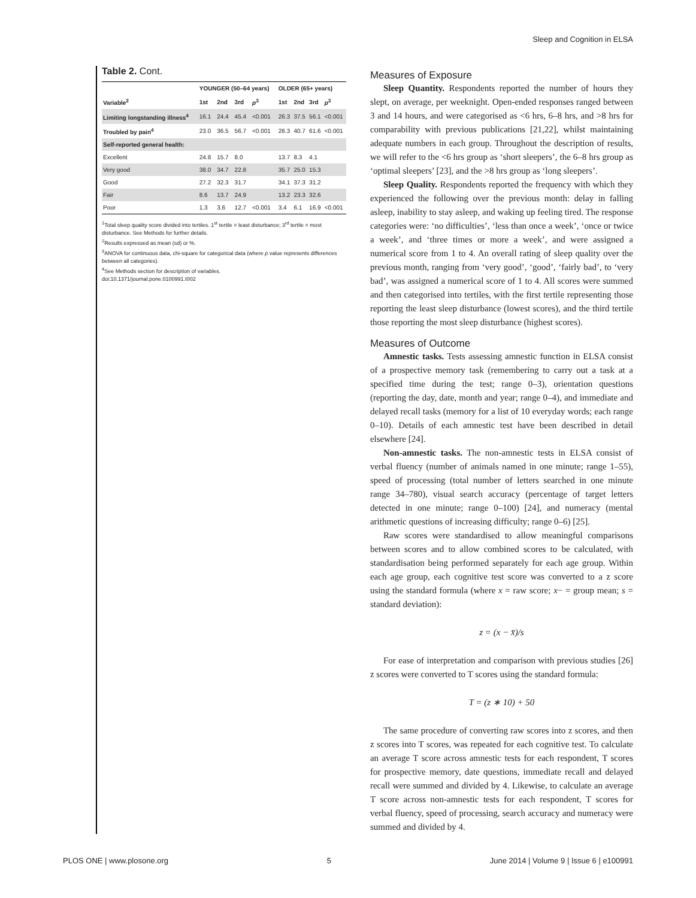Sleep and Cognition in ELSA
Table 2. Cont.
| | YOUNGER (50–64 years) | | | | OLDER (65+ years) | | | |
| --- | --- | --- | --- | --- | --- | --- | --- | --- |
| Variable<sup>2</sup> | 1st | 2nd | 3rd | p<sup>3</sup> | 1st | 2nd | 3rd | p<sup>3</sup> |
| Limiting longstanding illness<sup>4</sup> | 16.1 | 24.4 | 45.4 | <0.001 | 26.3 | 37.5 | 56.1 | <0.001 |
| Troubled by pain<sup>4</sup> | 23.0 | 36.5 | 56.7 | <0.001 | 26.3 | 40.7 | 61.6 | <0.001 |
| Self-reported general health: | | | | | | | | |
| Excellent | 24.8 | 15.7 | 8.0 | | 13.7 | 8.3 | 4.1 | |
| Very good | 38.0 | 34.7 | 22.8 | | 35.7 | 25.0 | 15.3 | |
| Good | 27.2 | 32.3 | 31.7 | | 34.1 | 37.3 | 31.2 | |
| Fair | 8.6 | 13.7 | 24.9 | | 13.2 | 23.3 | 32.6 | |
| Poor | 1.3 | 3.6 | 12.7 | <0.001 | 3.4 | 6.1 | 16.9 | <0.001 |
<sup>1</sup> Total sleep quality score divided into tertiles. 1<sup>st</sup> tertile = least disturbance; 3<sup>rd</sup> tertile = most disturbance. See Methods for further details.
<sup>2</sup> Results expressed as mean (sd) or %.
<sup>3</sup> ANOVA for continuous data, chi-square for categorical data (where p value represents differences between all categories).
<sup>4</sup> See Methods section for description of variables.
doi:10.1371/journal.pone.0100991.t002
Measures of Exposure
Sleep Quantity. Respondents reported the number of hours they slept, on average, per weeknight. Open-ended responses ranged between 3 and 14 hours, and were categorised as <6 hrs, 6–8 hrs, and >8 hrs for comparability with previous publications [21,22], whilst maintaining adequate numbers in each group. Throughout the description of results, we will refer to the <6 hrs group as ‘short sleepers’, the 6–8 hrs group as ‘optimal sleepers’ [23], and the >8 hrs group as ‘long sleepers’.
Sleep Quality. Respondents reported the frequency with which they experienced the following over the previous month: delay in falling asleep, inability to stay asleep, and waking up feeling tired. The response categories were: ‘no difficulties’, ‘less than once a week’, ‘once or twice a week’, and ‘three times or more a week’, and were assigned a numerical score from 1 to 4. An overall rating of sleep quality over the previous month, ranging from ‘very good’, ‘good’, ‘fairly bad’, to ‘very bad’, was assigned a numerical score of 1 to 4. All scores were summed and then categorised into tertiles, with the first tertile representing those reporting the least sleep disturbance (lowest scores), and the third tertile those reporting the most sleep disturbance (highest scores).
Measures of Outcome
Amnestic tasks. Tests assessing amnestic function in ELSA consist of a prospective memory task (remembering to carry out a task at a specified time during the test; range 0–3), orientation questions (reporting the day, date, month and year; range 0–4), and immediate and delayed recall tasks (memory for a list of 10 everyday words; each range 0–10). Details of each amnestic test have been described in detail elsewhere [24].
Non-amnestic tasks. The non-amnestic tests in ELSA consist of verbal fluency (number of animals named in one minute; range 1–55), speed of processing (total number of letters searched in one minute range 34–780), visual search accuracy (percentage of target letters detected in one minute; range 0–100) [24], and numeracy (mental arithmetic questions of increasing difficulty; range 0–6) [25].
Raw scores were standardised to allow meaningful comparisons between scores and to allow combined scores to be calculated, with standardisation being performed separately for each age group. Within each age group, each cognitive test score was converted to a z score using the standard formula (where x = raw score; x− = group mean; s = standard deviation):
z = (x − x̄)/s
For ease of interpretation and comparison with previous studies [26] z scores were converted to T scores using the standard formula:
T = (z ∗ 10) + 50
The same procedure of converting raw scores into z scores, and then z scores into T scores, was repeated for each cognitive test. To calculate an average T score across amnestic tests for each respondent, T scores for prospective memory, date questions, immediate recall and delayed recall were summed and divided by 4. Likewise, to calculate an average T score across non-amnestic tests for each respondent, T scores for verbal fluency, speed of processing, search accuracy and numeracy were summed and divided by 4.
PLOS ONE | www.plosone.org 5 June 2014 | Volume 9 | Issue 6 | e100991